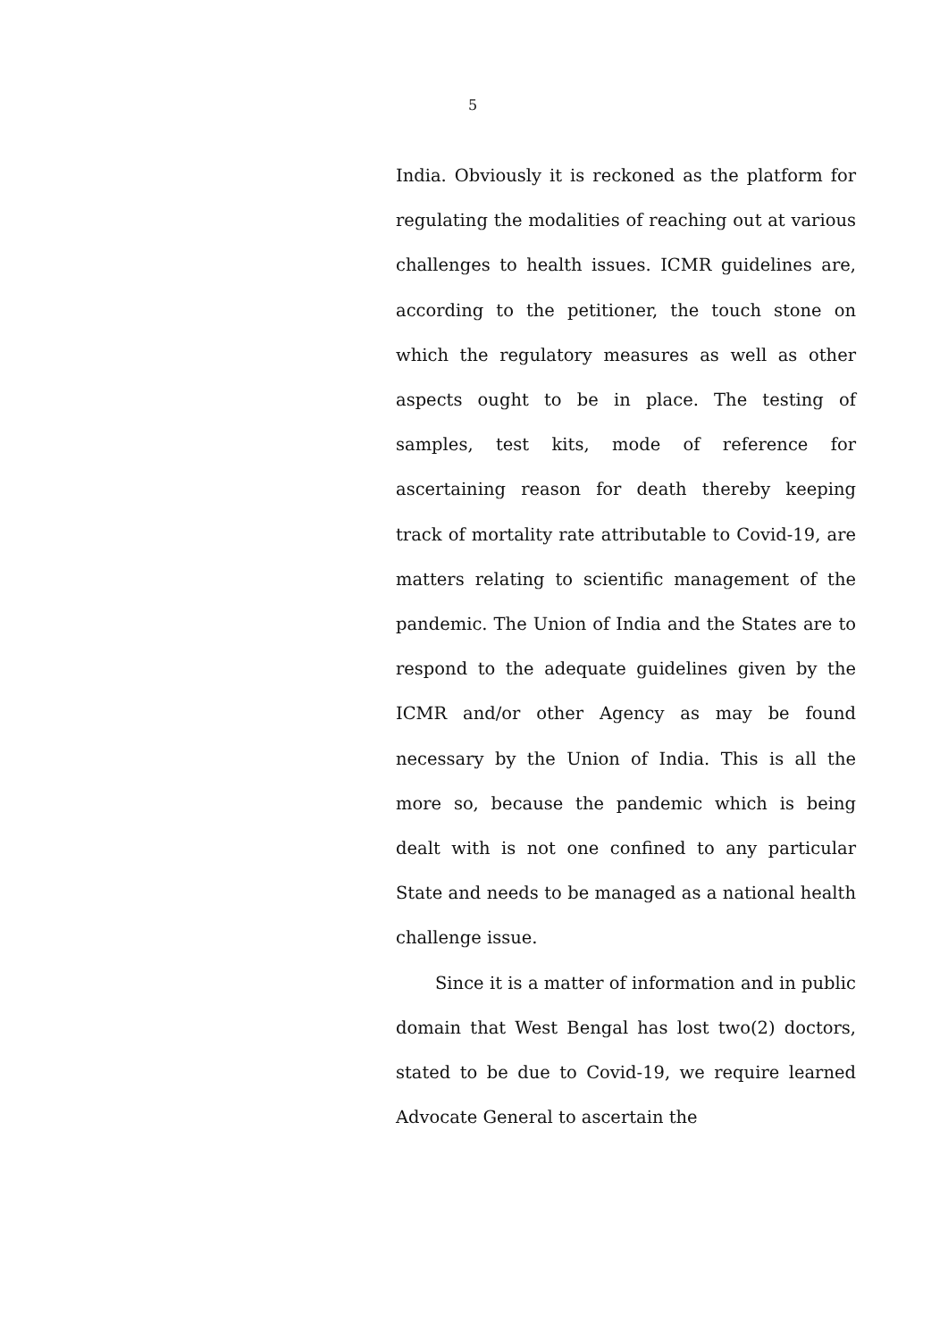5
India. Obviously it is reckoned as the platform for regulating the modalities of reaching out at various challenges to health issues. ICMR guidelines are, according to the petitioner, the touch stone on which the regulatory measures as well as other aspects ought to be in place. The testing of samples, test kits, mode of reference for ascertaining reason for death thereby keeping track of mortality rate attributable to Covid-19, are matters relating to scientific management of the pandemic. The Union of India and the States are to respond to the adequate guidelines given by the ICMR and/or other Agency as may be found necessary by the Union of India. This is all the more so, because the pandemic which is being dealt with is not one confined to any particular State and needs to be managed as a national health challenge issue.
Since it is a matter of information and in public domain that West Bengal has lost two(2) doctors, stated to be due to Covid-19, we require learned Advocate General to ascertain the